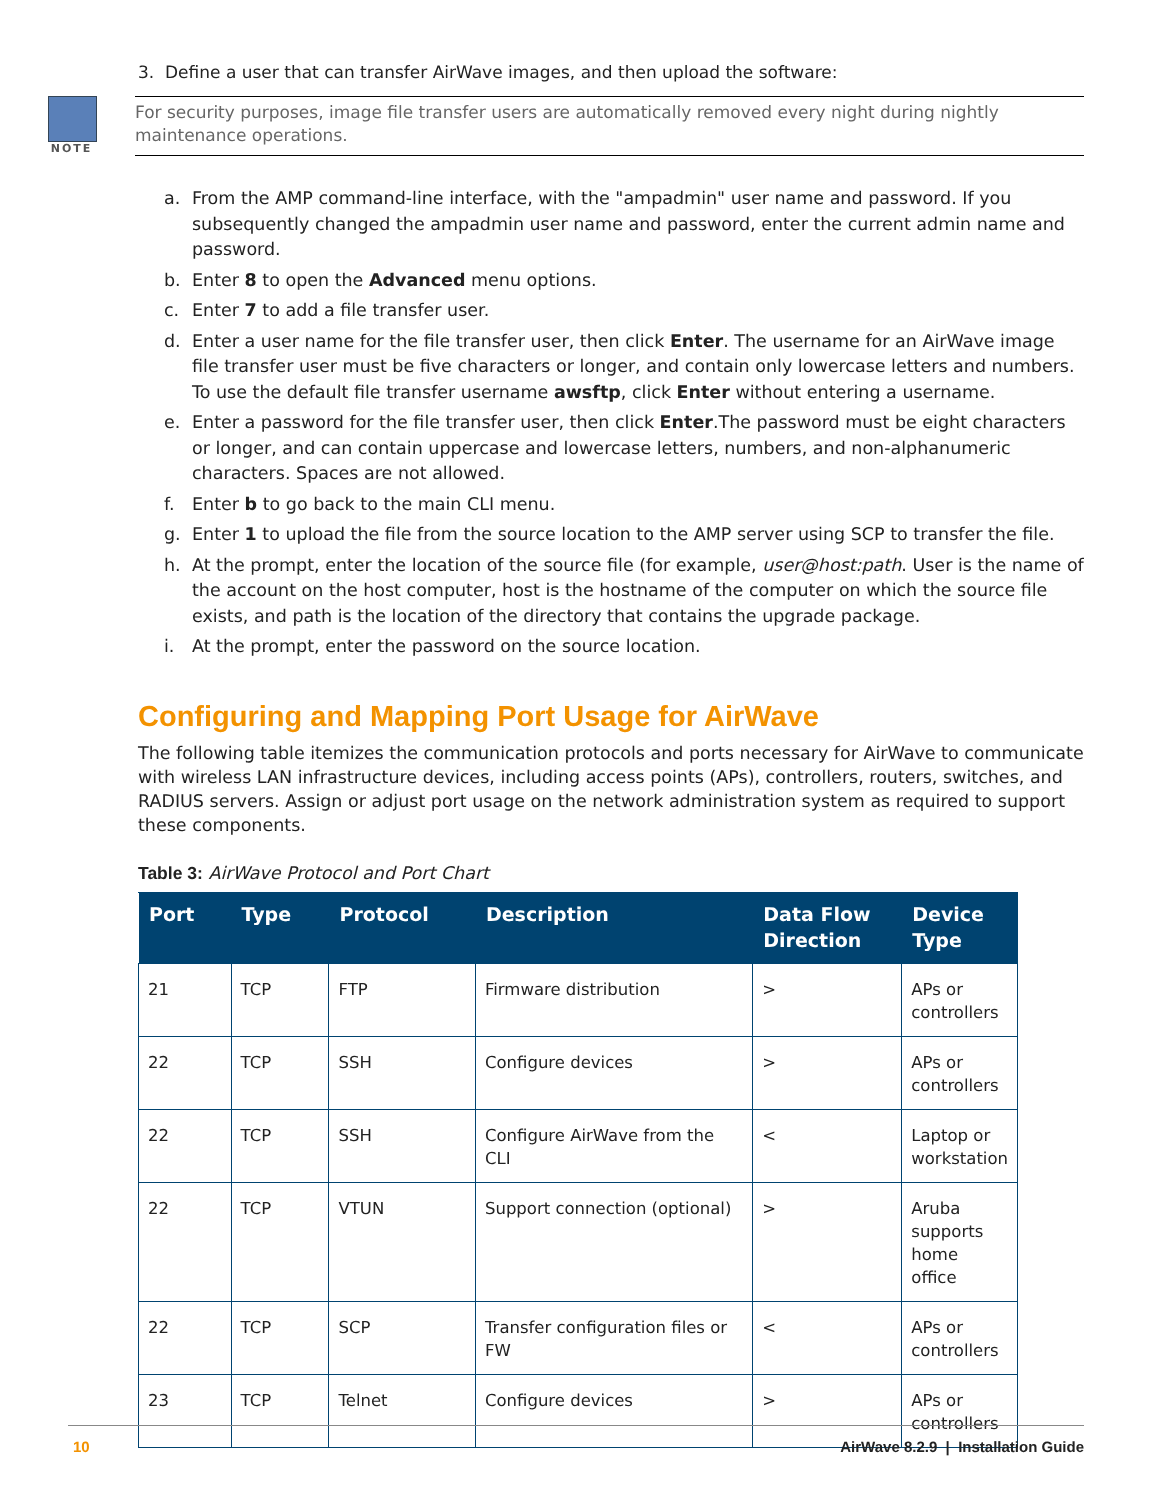3. Define a user that can transfer AirWave images, and then upload the software:
NOTE
For security purposes, image file transfer users are automatically removed every night during nightly maintenance operations.
a. From the AMP command-line interface, with the "ampadmin" user name and password. If you subsequently changed the ampadmin user name and password, enter the current admin name and password.
b. Enter 8 to open the Advanced menu options.
c. Enter 7 to add a file transfer user.
d. Enter a user name for the file transfer user, then click Enter. The username for an AirWave image file transfer user must be five characters or longer, and contain only lowercase letters and numbers. To use the default file transfer username awsftp, click Enter without entering a username.
e. Enter a password for the file transfer user, then click Enter.The password must be eight characters or longer, and can contain uppercase and lowercase letters, numbers, and non-alphanumeric characters. Spaces are not allowed.
f. Enter b to go back to the main CLI menu.
g. Enter 1 to upload the file from the source location to the AMP server using SCP to transfer the file.
h. At the prompt, enter the location of the source file (for example, user@host:path. User is the name of the account on the host computer, host is the hostname of the computer on which the source file exists, and path is the location of the directory that contains the upgrade package.
i. At the prompt, enter the password on the source location.
Configuring and Mapping Port Usage for AirWave
The following table itemizes the communication protocols and ports necessary for AirWave to communicate with wireless LAN infrastructure devices, including access points (APs), controllers, routers, switches, and RADIUS servers. Assign or adjust port usage on the network administration system as required to support these components.
Table 3: AirWave Protocol and Port Chart
| Port | Type | Protocol | Description | Data Flow Direction | Device Type |
| --- | --- | --- | --- | --- | --- |
| 21 | TCP | FTP | Firmware distribution | > | APs or controllers |
| 22 | TCP | SSH | Configure devices | > | APs or controllers |
| 22 | TCP | SSH | Configure AirWave from the CLI | < | Laptop or workstation |
| 22 | TCP | VTUN | Support connection (optional) | > | Aruba supports home office |
| 22 | TCP | SCP | Transfer configuration files or FW | < | APs or controllers |
| 23 | TCP | Telnet | Configure devices | > | APs or controllers |
10 AirWave 8.2.9 | Installation Guide